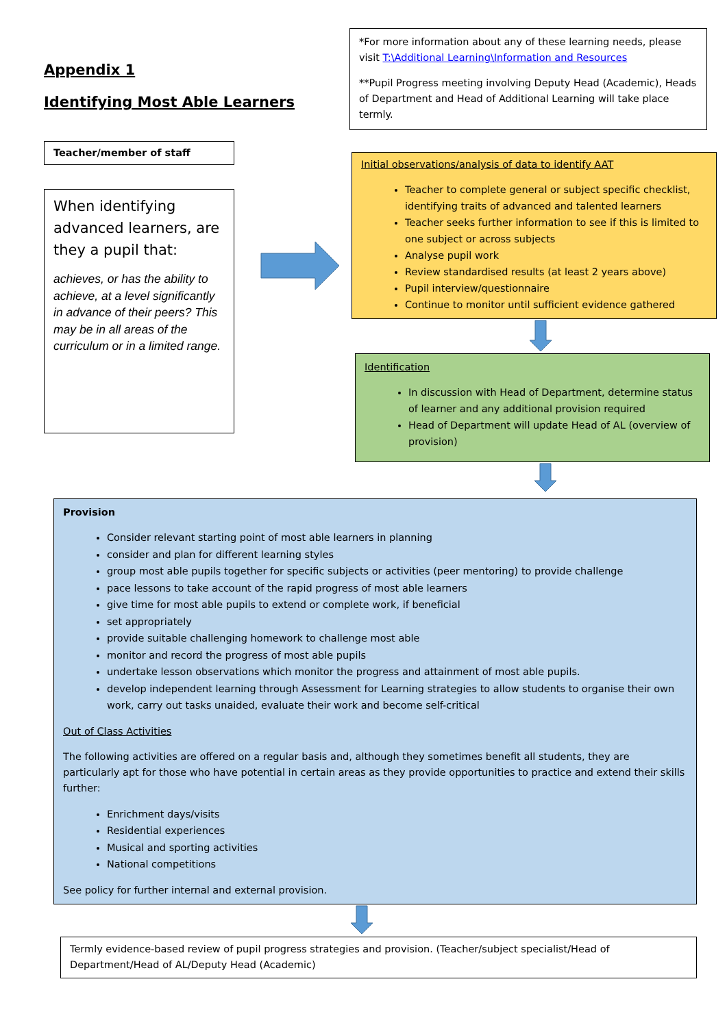Appendix 1
Identifying Most Able Learners
*For more information about any of these learning needs, please visit T:\Additional Learning\Information and Resources
**Pupil Progress meeting involving Deputy Head (Academic), Heads of Department and Head of Additional Learning will take place termly.
Teacher/member of staff
When identifying advanced learners, are they a pupil that:
achieves, or has the ability to achieve, at a level significantly in advance of their peers? This may be in all areas of the curriculum or in a limited range.
Initial observations/analysis of data to identify AAT
Teacher to complete general or subject specific checklist, identifying traits of advanced and talented learners
Teacher seeks further information to see if this is limited to one subject or across subjects
Analyse pupil work
Review standardised results (at least 2 years above)
Pupil interview/questionnaire
Continue to monitor until sufficient evidence gathered
Identification
In discussion with Head of Department, determine status of learner and any additional provision required
Head of Department will update Head of AL (overview of provision)
Provision
Consider relevant starting point of most able learners in planning
consider and plan for different learning styles
group most able pupils together for specific subjects or activities (peer mentoring) to provide challenge
pace lessons to take account of the rapid progress of most able learners
give time for most able pupils to extend or complete work, if beneficial
set appropriately
provide suitable challenging homework to challenge most able
monitor and record the progress of most able pupils
undertake lesson observations which monitor the progress and attainment of most able pupils.
develop independent learning through Assessment for Learning strategies to allow students to organise their own work, carry out tasks unaided, evaluate their work and become self-critical
Out of Class Activities
The following activities are offered on a regular basis and, although they sometimes benefit all students, they are particularly apt for those who have potential in certain areas as they provide opportunities to practice and extend their skills further:
Enrichment days/visits
Residential experiences
Musical and sporting activities
National competitions
See policy for further internal and external provision.
Termly evidence-based review of pupil progress strategies and provision. (Teacher/subject specialist/Head of Department/Head of AL/Deputy Head (Academic)